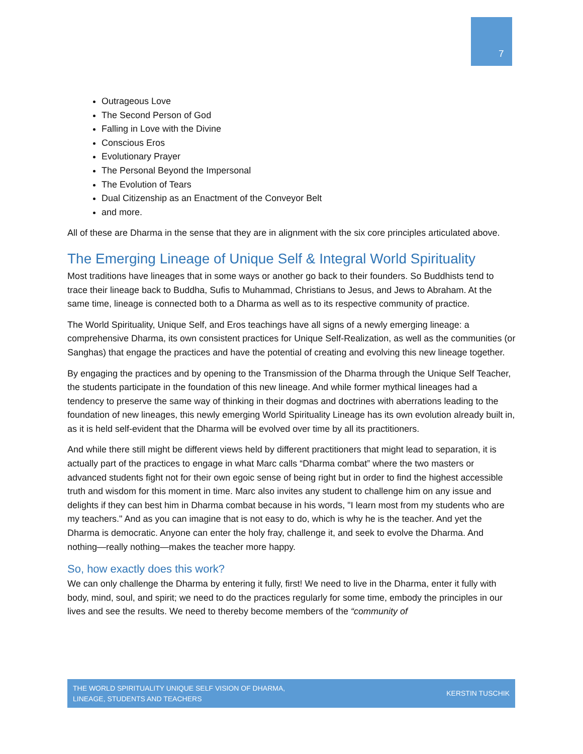7
Outrageous Love
The Second Person of God
Falling in Love with the Divine
Conscious Eros
Evolutionary Prayer
The Personal Beyond the Impersonal
The Evolution of Tears
Dual Citizenship as an Enactment of the Conveyor Belt
and more.
All of these are Dharma in the sense that they are in alignment with the six core principles articulated above.
The Emerging Lineage of Unique Self & Integral World Spirituality
Most traditions have lineages that in some ways or another go back to their founders. So Buddhists tend to trace their lineage back to Buddha, Sufis to Muhammad, Christians to Jesus, and Jews to Abraham. At the same time, lineage is connected both to a Dharma as well as to its respective community of practice.
The World Spirituality, Unique Self, and Eros teachings have all signs of a newly emerging lineage: a comprehensive Dharma, its own consistent practices for Unique Self-Realization, as well as the communities (or Sanghas) that engage the practices and have the potential of creating and evolving this new lineage together.
By engaging the practices and by opening to the Transmission of the Dharma through the Unique Self Teacher, the students participate in the foundation of this new lineage. And while former mythical lineages had a tendency to preserve the same way of thinking in their dogmas and doctrines with aberrations leading to the foundation of new lineages, this newly emerging World Spirituality Lineage has its own evolution already built in, as it is held self-evident that the Dharma will be evolved over time by all its practitioners.
And while there still might be different views held by different practitioners that might lead to separation, it is actually part of the practices to engage in what Marc calls “Dharma combat” where the two masters or advanced students fight not for their own egoic sense of being right but in order to find the highest accessible truth and wisdom for this moment in time. Marc also invites any student to challenge him on any issue and delights if they can best him in Dharma combat because in his words, "I learn most from my students who are my teachers." And as you can imagine that is not easy to do, which is why he is the teacher. And yet the Dharma is democratic. Anyone can enter the holy fray, challenge it, and seek to evolve the Dharma. And nothing—really nothing—makes the teacher more happy.
So, how exactly does this work?
We can only challenge the Dharma by entering it fully, first! We need to live in the Dharma, enter it fully with body, mind, soul, and spirit; we need to do the practices regularly for some time, embody the principles in our lives and see the results. We need to thereby become members of the “community of
THE WORLD SPIRITUALITY UNIQUE SELF VISION OF DHARMA,
LINEAGE, STUDENTS AND TEACHERS KERSTIN TUSCHIK